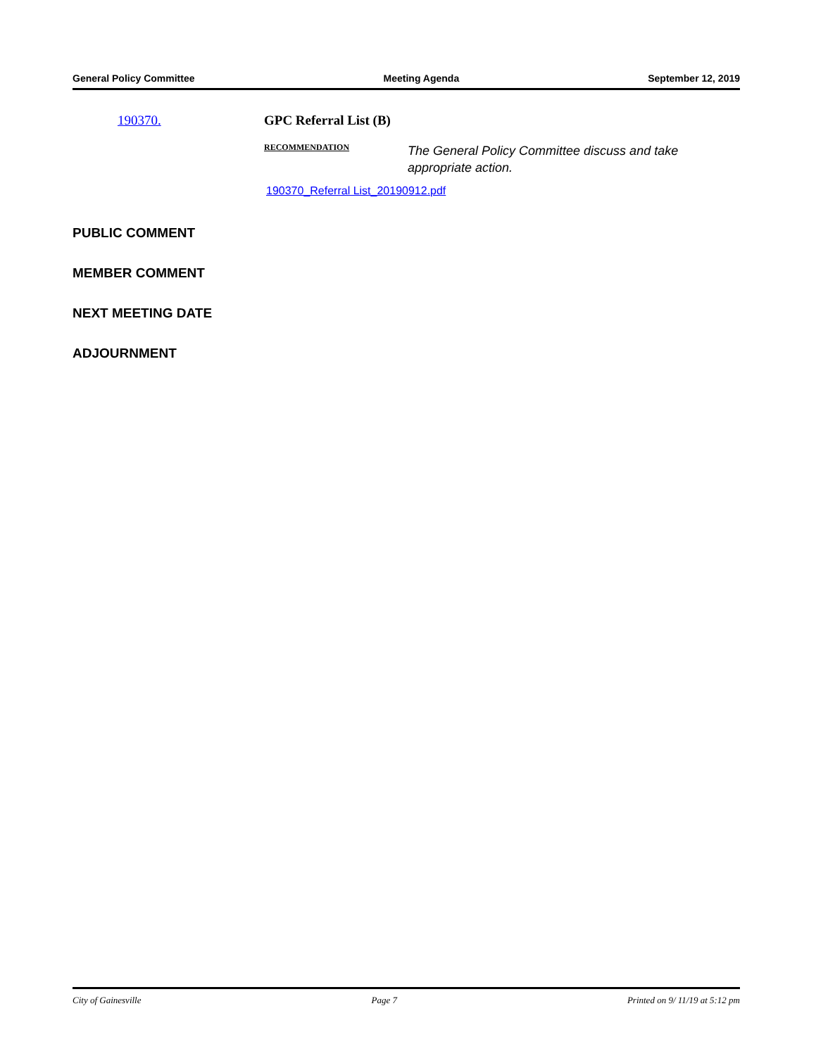General Policy Committee Meeting Agenda September 12, 2019
190370. GPC Referral List (B)
RECOMMENDATION The General Policy Committee discuss and take appropriate action.
190370_Referral List_20190912.pdf
PUBLIC COMMENT
MEMBER COMMENT
NEXT MEETING DATE
ADJOURNMENT
City of Gainesville Page 7 Printed on 9/ 11/19 at 5:12 pm